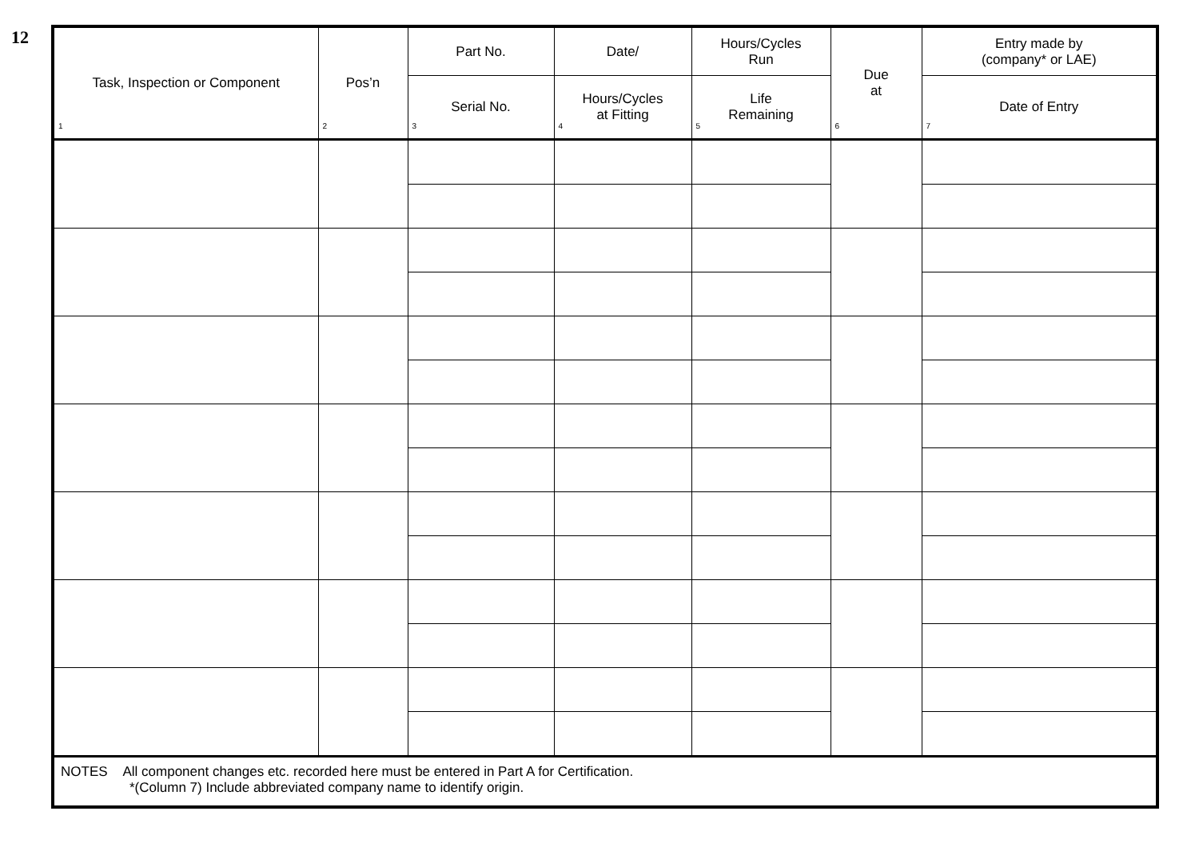12
| Task, Inspection or Component 1 | Pos’n 2 | Part No. | Date/ | Hours/Cycles Run | Due at 6 | Entry made by (company* or LAE) |
| --- | --- | --- | --- | --- | --- | --- |
| | | Serial No. 3 | Hours/Cycles at Fitting 4 | Life Remaining 5 | | Date of Entry 7 |
| NOTES All component changes etc. recorded here must be entered in Part A for Certification. *(Column 7) Include abbreviated company name to identify origin. | | | | | | |